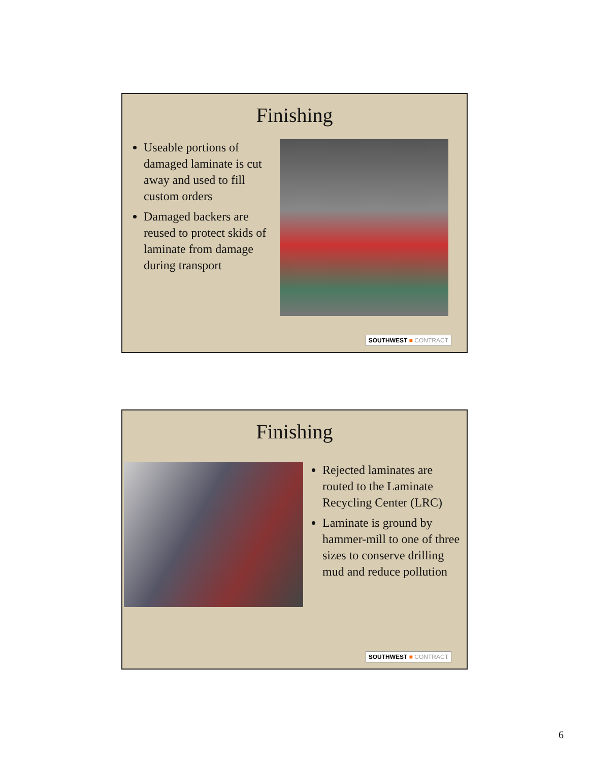Finishing
Useable portions of damaged laminate is cut away and used to fill custom orders
Damaged backers are reused to protect skids of laminate from damage during transport
SOUTHWEST ■ CONTRACT
Finishing
Rejected laminates are routed to the Laminate Recycling Center (LRC)
Laminate is ground by hammer-mill to one of three sizes to conserve drilling mud and reduce pollution
SOUTHWEST ■ CONTRACT
6